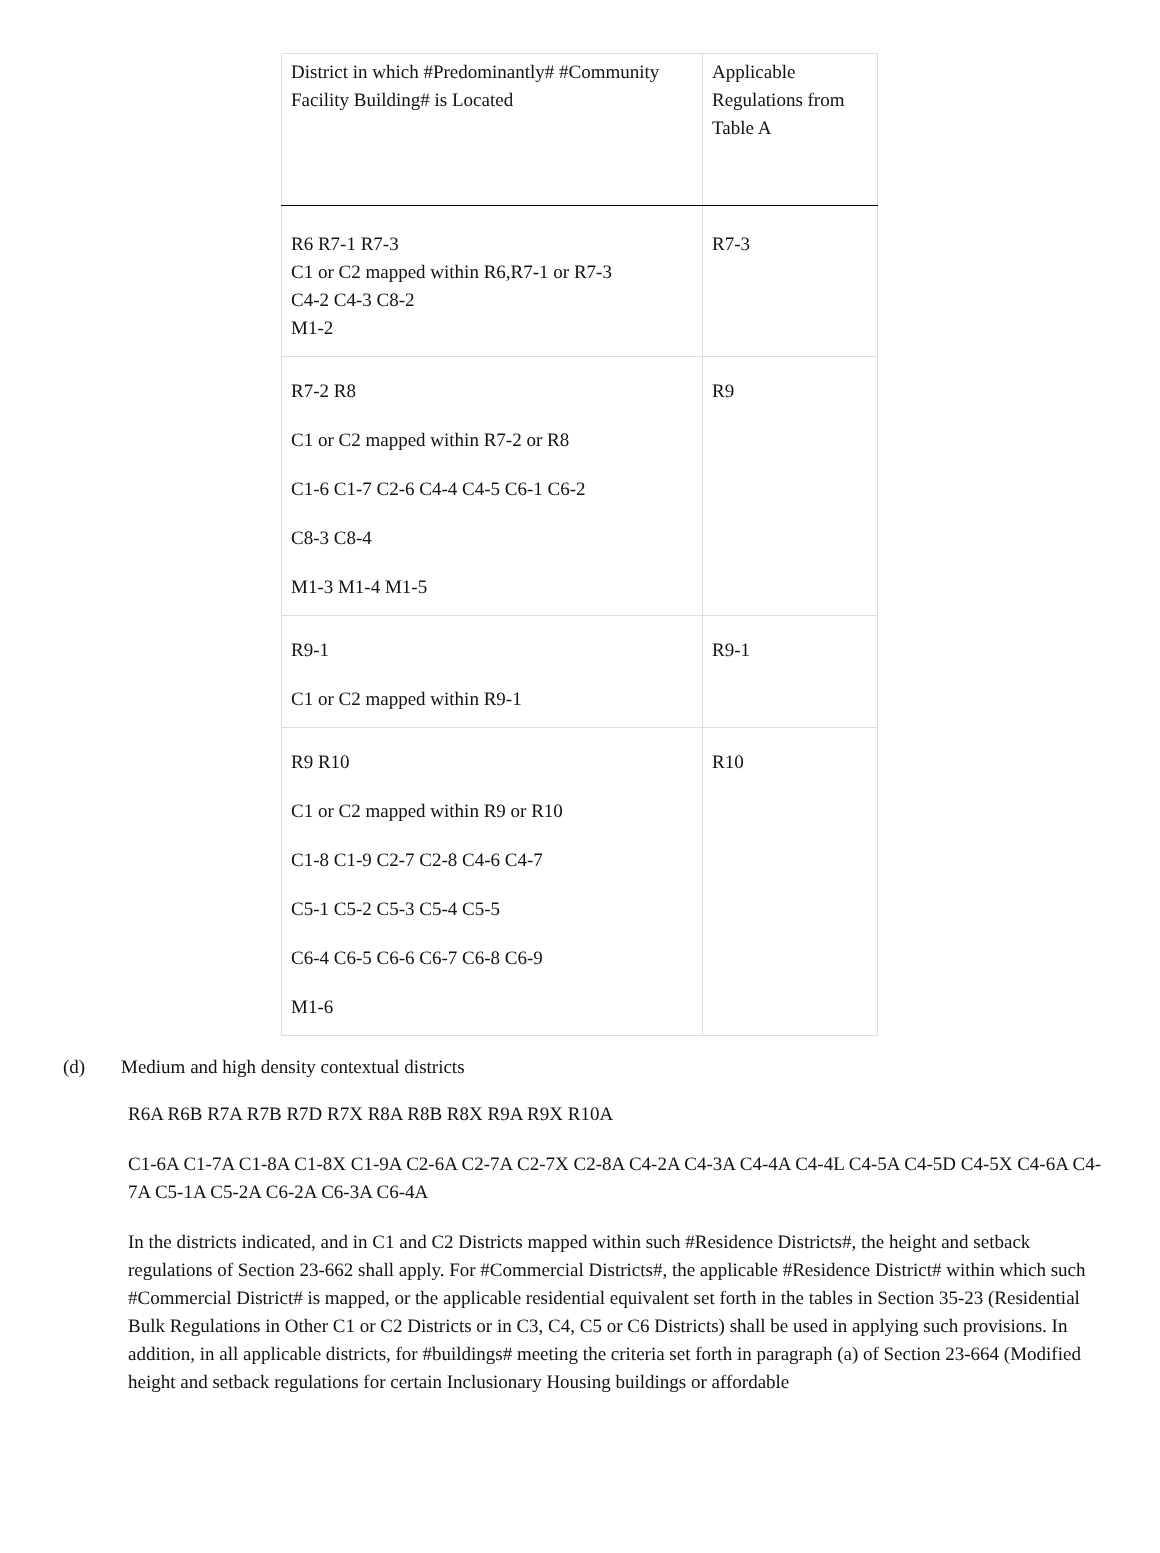| District in which #Predominantly# #Community Facility Building# is Located | Applicable Regulations from Table A |
| R6 R7-1 R7-3 C1 or C2 mapped within R6,R7-1 or R7-3 C4-2 C4-3 C8-2 M1-2 | R7-3 |
| R7-2 R8 C1 or C2 mapped within R7-2 or R8 C1-6 C1-7 C2-6 C4-4 C4-5 C6-1 C6-2 C8-3 C8-4 M1-3 M1-4 M1-5 | R9 |
| R9-1 C1 or C2 mapped within R9-1 | R9-1 |
| R9 R10 C1 or C2 mapped within R9 or R10 C1-8 C1-9 C2-7 C2-8 C4-6 C4-7 C5-1 C5-2 C5-3 C5-4 C5-5 C6-4 C6-5 C6-6 C6-7 C6-8 C6-9 M1-6 | R10 |
(d) Medium and high density contextual districts
R6A R6B R7A R7B R7D R7X R8A R8B R8X R9A R9X R10A
C1-6A C1-7A C1-8A C1-8X C1-9A C2-6A C2-7A C2-7X C2-8A C4-2A C4-3A C4-4A C4-4L C4-5A C4-5D C4-5X C4-6A C4-7A C5-1A C5-2A C6-2A C6-3A C6-4A
In the districts indicated, and in C1 and C2 Districts mapped within such #Residence Districts#, the height and setback regulations of Section 23-662 shall apply. For #Commercial Districts#, the applicable #Residence District# within which such #Commercial District# is mapped, or the applicable residential equivalent set forth in the tables in Section 35-23 (Residential Bulk Regulations in Other C1 or C2 Districts or in C3, C4, C5 or C6 Districts) shall be used in applying such provisions. In addition, in all applicable districts, for #buildings# meeting the criteria set forth in paragraph (a) of Section 23-664 (Modified height and setback regulations for certain Inclusionary Housing buildings or affordable